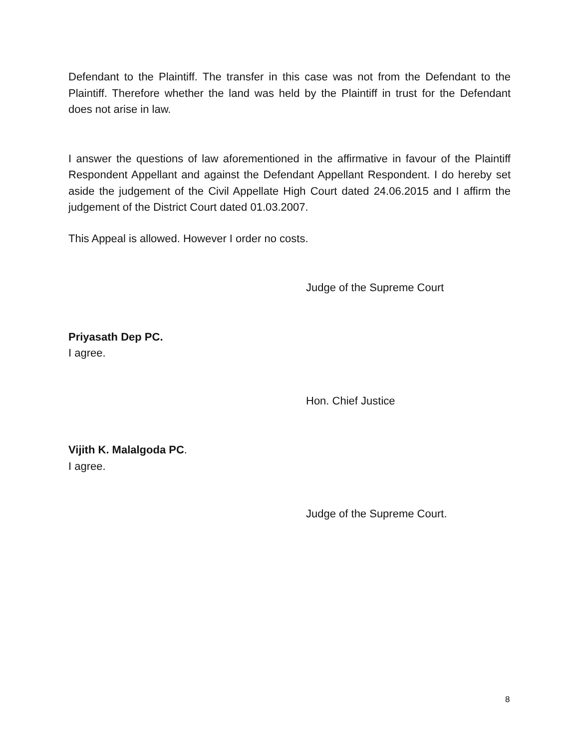Defendant to the Plaintiff. The transfer in this case was not from the Defendant to the Plaintiff. Therefore whether the land was held by the Plaintiff in trust for the Defendant does not arise in law.
I answer the questions of law aforementioned in the affirmative in favour of the Plaintiff Respondent Appellant and against the Defendant Appellant Respondent. I do hereby set aside the judgement of the Civil Appellate High Court dated 24.06.2015 and I affirm the judgement of the District Court dated 01.03.2007.
This Appeal is allowed. However I order no costs.
Judge of the Supreme Court
Priyasath Dep PC.
I agree.
Hon. Chief Justice
Vijith K. Malalgoda PC.
I agree.
Judge of the Supreme Court.
8